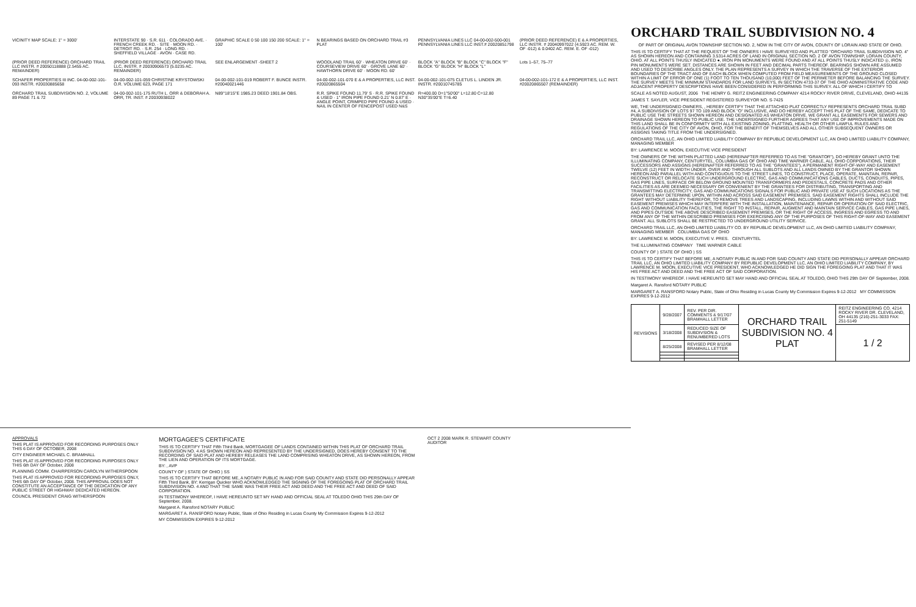VICINITY MAP SCALE: 1" = 3000'
INTERSTATE 90 · S.R. 611 · COLORADO AVE. · FRENCH CREEK RD. · SITE · MOON RD. · DETROIT RD. · S.R. 254 · LONG RD. · SHEFFIELD VILLAGE · AVON · CASE RD.
GRAPHIC SCALE 0 50 100 150 200 SCALE: 1" = 100'
N BEARINGS BASED ON ORCHARD TRAIL #3 PLAT
PENNSYLVANIA LINES LLC 04-00-002-500-001 PENNSYLVANIA LINES LLC INST.# 20020851798
(PRIOR DEED REFERENCE) E & A PROPERTIES, LLC INSTR. # 20040997022 (4.5923 AC. REM. W. OF -012) & 0.0402 AC. REM. E. OF -012)
(PRIOR DEED REFERENCE) ORCHARD TRAIL LLC INSTR. # 20050118888 (2.5455 AC. REMAINDER)
(PRIOR DEED REFERENCE) ORCHARD TRAIL LLC, INSTR. # 20030906573 (5.0235 AC. REMAINDER)
SEE ENLARGEMENT -SHEET 2
WOODLAND TRAIL 60' · WHEATON DRIVE 60' · COURSEVIEW DRIVE 60' · GROVE LANE 60' · HAWTHORN DRIVE 60' · MOON RD. 60'
BLOCK "A" BLOCK "B" BLOCK "C" BLOCK "F" BLOCK "G" BLOCK "H" BLOCK "L"
Lots 1–57, 75–77
SCHAFER PROPERTIES III INC. 04-00-002-101-093 INSTR. #20030885658
04-00-002-101-059 CHRISTINE KRYSTOWSKI O.R. VOLUME 623, PAGE 171
04-00-002-101-019 ROBERT F. BUNCE INSTR. #20040021446
04-00-002-101-070 E & A PROPERTIES, LLC INST. #20020865504
04-00-002-101-075 CLETUS L. LINDEN JR. INSTR. #20010745785
04-00-002-101-172 E & A PROPERTIES, LLC INST. #20020865507 (REMAINDER)
ORCHARD TRAIL SUBDIVISION NO. 2, VOLUME 89 PAGE 71 & 72
04-00-002-101-175 RUTH L. ORR & DEBORAH A. ORR, TR. INST. # 20030938022
N89°18'15"E 1985.23 DEED 1901.84 OBS.
R.R. SPIKE FOUND 11.79' S · R.R. SPIKE FOUND & USED · 1" IRON PIPE FOUND 0.21' N 0.87' E · ANGLE POINT, CRIMPED PIPE FOUND & USED · NAIL IN CENTER OF FENCEPOST USED N&S
R=400.00 D=1°50'00" L=12.80 C=12.80 N30°35'00"E T=6.40
APPROVALS
THIS PLAT IS APPROVED FOR RECORDING PURPOSES ONLY THIS 6 DAY OF OCTOBER, 2008
CITY ENGINEER MICHAEL C. BRAMHALL
THIS PLAT IS APPROVED FOR RECORDING PURPOSES ONLY THIS 6th DAY OF October, 2008
PLANNING COMM. CHAIRPERSON CAROLYN WITHERSPOON
THIS PLAT IS APPROVED FOR RECORDING PURPOSES ONLY, THIS 6th DAY OF October, 2008. THIS APPROVAL DOES NOT CONSTITUTE AN ACCEPTANCE OF THE DEDICATION OF ANY PUBLIC STREET OR HIGHWAY DEDICATED HEREON.
COUNCIL PRESIDENT CRAIG WITHERSPOON
MORTGAGEE'S CERTIFICATE
THIS IS TO CERTIFY THAT Fifth Third Bank, MORTGAGEE OF LANDS CONTAINED WITHIN THIS PLAT OF ORCHARD TRAIL SUBDIVISION NO. 4 AS SHOWN HEREON AND REPRESENTED BY THE UNDERSIGNED, DOES HEREBY CONSENT TO THE RECORDING OF SAID PLAT AND HEREBY RELEASES THE LAND COMPRISING WHEATON DRIVE, AS SHOWN HEREON, FROM THE LIEN AND OPERATION OF ITS MORTGAGE.
BY: , AVP
COUNTY OF ) STATE OF OHIO ) SS
THIS IS TO CERTIFY THAT BEFORE ME, A NOTARY PUBLIC IN AND FOR SAID COUNTY AND STATE DID PERSONALLY APPEAR Fifth Third Bank, BY: Kerrigan Quicker WHO ACKNOWLEDGED THE SIGNING OF THE FOREGOING PLAT OF ORCHARD TRAIL SUBDIVISION NO. 4 AND THAT THE SAME WAS THEIR FREE ACT AND DEED AND THE FREE ACT AND DEED OF SAID CORPORATION.
IN TESTIMONY WHEREOF, I HAVE HEREUNTO SET MY HAND AND OFFICIAL SEAL AT TOLEDO OHIO THIS 29th DAY OF September, 2008.
Margaret A. Ransford NOTARY PUBLIC
MARGARET A. RANSFORD Notary Public, State of Ohio Residing in Lucas County My Commission Expires 9-12-2012
MY COMMISSION EXPIRES 9-12-2012
OCT 2 2008 MARK R. STEWART COUNTY AUDITOR
ORCHARD TRAIL SUBDIVISION NO. 4
OF PART OF ORIGINAL AVON TOWNSHIP SECTION NO. 2, NOW IN THE CITY OF AVON, COUNTY OF LORAIN AND STATE OF OHIO.
THIS IS TO CERTIFY THAT AT THE REQUEST OF THE OWNERS I HAVE SURVEYED AND PLATTED "ORCHARD TRAIL SUBDIVISION NO. 4" AS SHOWN HEREON AND CONTAINING 3.5314 ACRES OF LAND IN ORIGINAL SECTION NO. 2 OF AVON TOWNSHIP, LORAIN COUNTY, OHIO. AT ALL POINTS THUSLY INDICATED ●, IRON PIN MONUMENTS WERE FOUND AND AT ALL POINTS THUSLY INDICATED ◎, IRON PIN MONUMENTS WERE SET. DISTANCES ARE SHOWN IN FEET AND DECIMAL PARTS THEREOF. BEARINGS SHOWN ARE ASSUMED AND USED TO DESCRIBE ANGLES ONLY. THE PLAN REPRESENTS A SURVEY IN WHICH THE TRAVERSE OF THE EXTERIOR BOUNDARIES OF THE TRACT AND OF EACH BLOCK WHEN COMPUTED FROM FIELD MEASUREMENTS OF THE GROUND CLOSED WITHIN A LIMIT OF ERROR OF ONE (1) FOOT TO TEN THOUSAND (10,000) FEET OF THE PERIMETER BEFORE BALANCING THE SURVEY. THE SURVEY MEETS THE MINIMUM STANDARDS FOR LAND SURVEYS, IN SECTION 4733-37 OF THE OHIO ADMINISTRATIVE CODE AND ADJACENT PROPERTY DESCRIPTIONS HAVE BEEN CONSIDERED IN PERFORMING THIS SURVEY. ALL OF WHICH I CERTIFY TO
SCALE AS NOTED AUGUST, 2006 THE HENRY G. REITZ ENGINEERING COMPANY 4214 ROCKY RIVER DRIVE, CLEVELAND, OHIO 44135
JAMES T. SAYLER, VICE PRESIDENT REGISTERED SURVEYOR NO. S-7425
WE, THE UNDERSIGNED OWNERS, , HEREBY CERTIFY THAT THE ATTACHED PLAT CORRECTLY REPRESENTS ORCHARD TRAIL SUBD #4, A SUBDIVISION OF LOTS 97 TO 109 AND BLOCK "O" INCLUSIVE, AND DO HEREBY ACCEPT THIS PLAT OF THE SAME, DEDICATE TO PUBLIC USE THE STREETS SHOWN HEREON AND DESIGNATED AS WHEATON DRIVE. WE GRANT ALL EASEMENTS FOR SEWERS AND DRAINAGE SHOWN HEREON TO PUBLIC USE. THE UNDERSIGNED FURTHER AGREES THAT ANY USE OF IMPROVEMENTS MADE ON THIS LAND SHALL BE IN CONFORMITY WITH ALL EXISTING ZONING, PLATTING, HEALTH OR OTHER LAWFUL RULES AND REGULATIONS OF THE CITY OF AVON, OHIO, FOR THE BENEFIT OF THEMSELVES AND ALL OTHER SUBSEQUENT OWNERS OR ASSIGNS TAKING TITLE FROM THE UNDERSIGNED.
ORCHARD TRAIL LLC, AN OHIO LIMITED LIABILITY COMPANY BY REPUBLIC DEVELOPMENT LLC, AN OHIO LIMITED LIABILITY COMPANY, MANAGING MEMBER
BY: LAWRENCE M. MOON, EXECUTIVE VICE PRESIDENT
THE OWNERS OF THE WITHIN PLATTED LAND (HEREINAFTER REFERRED TO AS THE "GRANTOR"), DO HEREBY GRANT UNTO THE ILLUMINATING COMPANY, CENTURYTEL, COLUMBIA GAS OF OHIO AND TIME WARNER CABLE, ALL OHIO CORPORATIONS, THEIR SUCCESSORS AND ASSIGNS (HEREINAFTER REFERRED TO AS THE "GRANTEES"), A PERMANENT RIGHT-OF-WAY AND EASEMENT TWELVE (12) FEET IN WIDTH UNDER, OVER AND THROUGH ALL SUBLOTS AND ALL LANDS OWNED BY THE GRANTOR SHOWN HEREON AND PARALLEL WITH AND CONTIGUOUS TO THE STREET LINES, TO CONSTRUCT, PLACE, OPERATE, MAINTAIN, REPAIR, RECONSTRUCT OR RELOCATE SUCH UNDERGROUND ELECTRIC, GAS AND COMMUNICATIONS CABLES, DUCTS, CONDUITS, PIPES, GAS PIPE LINES, SURFACE OR BELOW GROUND MOUNTED TRANSFORMERS AND PEDESTALS, CONCRETE PADS AND OTHER FACILITIES AS ARE DEEMED NECESSARY OR CONVENIENT BY THE GRANTEES FOR DISTRIBUTING, TRANSPORTING AND TRANSMITTING ELECTRICITY, GAS AND COMMUNICATIONS SIGNALS FOR PUBLIC AND PRIVATE USE AT SUCH LOCATIONS AS THE GRANTEES MAY DETERMINE UPON, WITHIN AND ACROSS SAID EASEMENT PREMISES. SAID EASEMENT RIGHTS SHALL INCLUDE THE RIGHT WITHOUT LIABILITY THEREFOR, TO REMOVE TREES AND LANDSCAPING, INCLUDING LAWNS WITHIN AND WITHOUT SAID EASEMENT PREMISES WHICH MAY INTERFERE WITH THE INSTALLATION, MAINTENANCE, REPAIR OR OPERATION OF SAID ELECTRIC, GAS AND COMMUNICATION FACILITIES, THE RIGHT TO INSTALL, REPAIR, AUGMENT AND MAINTAIN SERVICE CABLES, GAS PIPE LINES, AND PIPES OUTSIDE THE ABOVE DESCRIBED EASEMENT PREMISES, OR THE RIGHT OF ACCESS, INGRESS AND EGRESS TO AND FROM ANY OF THE WITHIN DESCRIBED PREMISES FOR EXERCISING ANY OF THE PURPOSES OF THIS RIGHT-OF-WAY AND EASEMENT GRANT. ALL SUBLOTS SHALL BE RESTRICTED TO UNDERGROUND UTILITY SERVICE.
ORCHARD TRAIL LLC, AN OHIO LIMITED LIABILITY CO. BY REPUBLIC DEVELOPMENT LLC, AN OHIO LIMITED LIABILITY COMPANY, MANAGING MEMBER COLUMBIA GAS OF OHIO
BY: LAWRENCE M. MOON, EXECUTIVE V. PRES. CENTURYTEL
THE ILLUMINATING COMPANY TIME WARNER CABLE
COUNTY OF ) STATE OF OHIO ) SS
THIS IS TO CERTIFY THAT BEFORE ME, A NOTARY PUBLIC IN AND FOR SAID COUNTY AND STATE DID PERSONALLY APPEAR ORCHARD TRAIL LLC, AN OHIO LIMITED LIABILITY COMPANY BY REPUBLIC DEVELOPMENT LLC, AN OHIO LIMITED LIABILITY COMPANY, BY LAWRENCE M. MOON, EXECUTIVE VICE PRESIDENT, WHO ACKNOWLEDGED HE DID SIGN THE FOREGOING PLAT AND THAT IT WAS HIS FREE ACT AND DEED AND THE FREE ACT OF SAID CORPORATION.
IN TESTIMONY WHEREOF. I HAVE HEREUNTO SET MAY HAND AND OFFICIAL SEAL AT TOLEDO, OHIO THIS 29th DAY OF September, 2008.
Margaret A. Ransford NOTARY PUBLIC
MARGARET A. RANSFORD Notary Public, State of Ohio Residing in Lucas County My Commission Expires 9-12-2012 MY COMMISSION EXPIRES 9-12-2012
| REVISIONS | 9/28/2007 | REV. PER DIR. COMMENTS & 9/17/07 BRAMHALL LETTER | ORCHARD TRAIL SUBDIVISION NO. 4 PLAT | REITZ ENGINEERING CO. 4214 ROCKY RIVER DR. CLEVELAND, OH 44135 (216)-251-3033 FAX: 251-5149 |
| | 3/18/2008 | REDUCED SIZE OF SUBDIVSION & RENUMBERED LOTS | | 1 / 2 |
| | 8/25/2008 | REVISED PER 8/12/08 BRAMHALL LETTER | | |